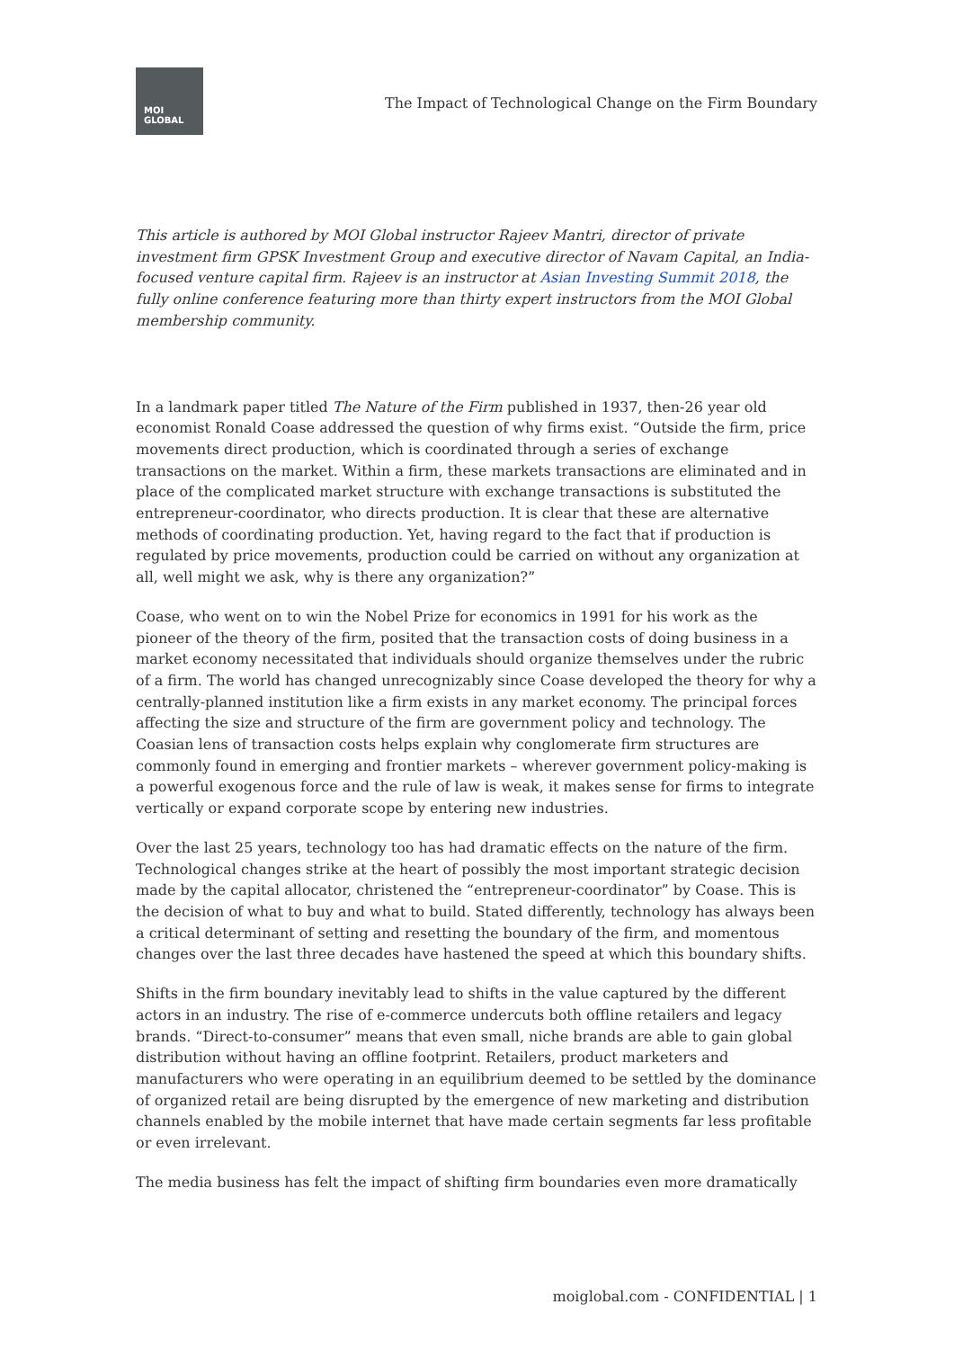MOI
GLOBAL
The Impact of Technological Change on the Firm Boundary
This article is authored by MOI Global instructor Rajeev Mantri, director of private investment firm GPSK Investment Group and executive director of Navam Capital, an India-focused venture capital firm. Rajeev is an instructor at Asian Investing Summit 2018, the fully online conference featuring more than thirty expert instructors from the MOI Global membership community.
In a landmark paper titled The Nature of the Firm published in 1937, then-26 year old economist Ronald Coase addressed the question of why firms exist. “Outside the firm, price movements direct production, which is coordinated through a series of exchange transactions on the market. Within a firm, these markets transactions are eliminated and in place of the complicated market structure with exchange transactions is substituted the entrepreneur-coordinator, who directs production. It is clear that these are alternative methods of coordinating production. Yet, having regard to the fact that if production is regulated by price movements, production could be carried on without any organization at all, well might we ask, why is there any organization?”
Coase, who went on to win the Nobel Prize for economics in 1991 for his work as the pioneer of the theory of the firm, posited that the transaction costs of doing business in a market economy necessitated that individuals should organize themselves under the rubric of a firm. The world has changed unrecognizably since Coase developed the theory for why a centrally-planned institution like a firm exists in any market economy. The principal forces affecting the size and structure of the firm are government policy and technology. The Coasian lens of transaction costs helps explain why conglomerate firm structures are commonly found in emerging and frontier markets – wherever government policy-making is a powerful exogenous force and the rule of law is weak, it makes sense for firms to integrate vertically or expand corporate scope by entering new industries.
Over the last 25 years, technology too has had dramatic effects on the nature of the firm. Technological changes strike at the heart of possibly the most important strategic decision made by the capital allocator, christened the “entrepreneur-coordinator” by Coase. This is the decision of what to buy and what to build. Stated differently, technology has always been a critical determinant of setting and resetting the boundary of the firm, and momentous changes over the last three decades have hastened the speed at which this boundary shifts.
Shifts in the firm boundary inevitably lead to shifts in the value captured by the different actors in an industry. The rise of e-commerce undercuts both offline retailers and legacy brands. “Direct-to-consumer” means that even small, niche brands are able to gain global distribution without having an offline footprint. Retailers, product marketers and manufacturers who were operating in an equilibrium deemed to be settled by the dominance of organized retail are being disrupted by the emergence of new marketing and distribution channels enabled by the mobile internet that have made certain segments far less profitable or even irrelevant.
The media business has felt the impact of shifting firm boundaries even more dramatically
moiglobal.com - CONFIDENTIAL | 1